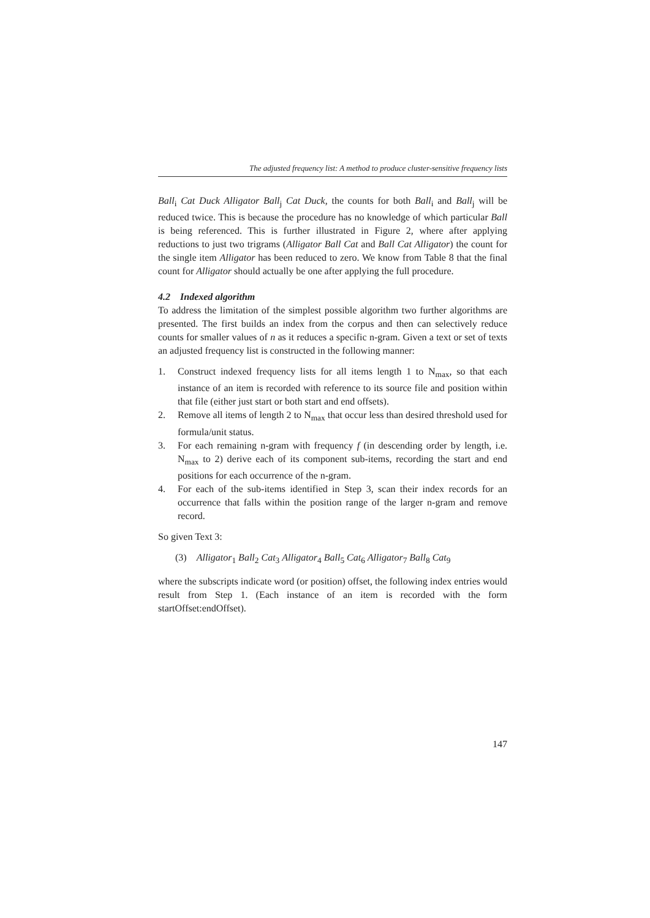The adjusted frequency list: A method to produce cluster-sensitive frequency lists
Ball<sub>i</sub> Cat Duck Alligator Ball<sub>j</sub> Cat Duck, the counts for both Ball<sub>i</sub> and Ball<sub>j</sub> will be reduced twice. This is because the procedure has no knowledge of which particular Ball is being referenced. This is further illustrated in Figure 2, where after applying reductions to just two trigrams (Alligator Ball Cat and Ball Cat Alligator) the count for the single item Alligator has been reduced to zero. We know from Table 8 that the final count for Alligator should actually be one after applying the full procedure.
4.2 Indexed algorithm
To address the limitation of the simplest possible algorithm two further algorithms are presented. The first builds an index from the corpus and then can selectively reduce counts for smaller values of n as it reduces a specific n-gram. Given a text or set of texts an adjusted frequency list is constructed in the following manner:
1. Construct indexed frequency lists for all items length 1 to N<sub>max</sub>, so that each instance of an item is recorded with reference to its source file and position within that file (either just start or both start and end offsets).
2. Remove all items of length 2 to N<sub>max</sub> that occur less than desired threshold used for formula/unit status.
3. For each remaining n-gram with frequency f (in descending order by length, i.e. N<sub>max</sub> to 2) derive each of its component sub-items, recording the start and end positions for each occurrence of the n-gram.
4. For each of the sub-items identified in Step 3, scan their index records for an occurrence that falls within the position range of the larger n-gram and remove record.
So given Text 3:
(3) Alligator<sub>1</sub> Ball<sub>2</sub> Cat<sub>3</sub> Alligator<sub>4</sub> Ball<sub>5</sub> Cat<sub>6</sub> Alligator<sub>7</sub> Ball<sub>8</sub> Cat<sub>9</sub>
where the subscripts indicate word (or position) offset, the following index entries would result from Step 1. (Each instance of an item is recorded with the form startOffset:endOffset).
147